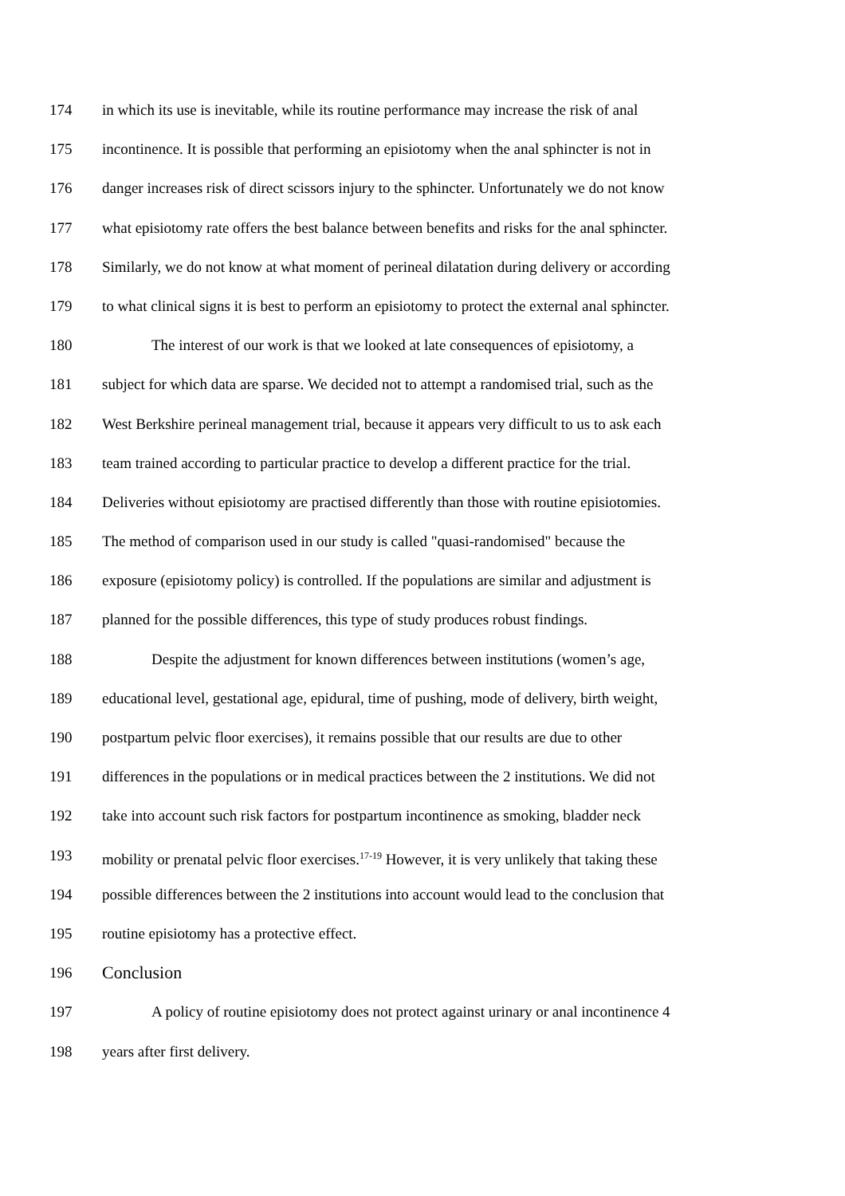174 in which its use is inevitable, while its routine performance may increase the risk of anal
175 incontinence. It is possible that performing an episiotomy when the anal sphincter is not in
176 danger increases risk of direct scissors injury to the sphincter. Unfortunately we do not know
177 what episiotomy rate offers the best balance between benefits and risks for the anal sphincter.
178 Similarly, we do not know at what moment of perineal dilatation during delivery or according
179 to what clinical signs it is best to perform an episiotomy to protect the external anal sphincter.
180 The interest of our work is that we looked at late consequences of episiotomy, a
181 subject for which data are sparse. We decided not to attempt a randomised trial, such as the
182 West Berkshire perineal management trial, because it appears very difficult to us to ask each
183 team trained according to particular practice to develop a different practice for the trial.
184 Deliveries without episiotomy are practised differently than those with routine episiotomies.
185 The method of comparison used in our study is called "quasi-randomised" because the
186 exposure (episiotomy policy) is controlled. If the populations are similar and adjustment is
187 planned for the possible differences, this type of study produces robust findings.
188 Despite the adjustment for known differences between institutions (women’s age,
189 educational level, gestational age, epidural, time of pushing, mode of delivery, birth weight,
190 postpartum pelvic floor exercises), it remains possible that our results are due to other
191 differences in the populations or in medical practices between the 2 institutions. We did not
192 take into account such risk factors for postpartum incontinence as smoking, bladder neck
193 mobility or prenatal pelvic floor exercises.<sup>17-19</sup> However, it is very unlikely that taking these
194 possible differences between the 2 institutions into account would lead to the conclusion that
195 routine episiotomy has a protective effect.
196 Conclusion
197 A policy of routine episiotomy does not protect against urinary or anal incontinence 4
198 years after first delivery.